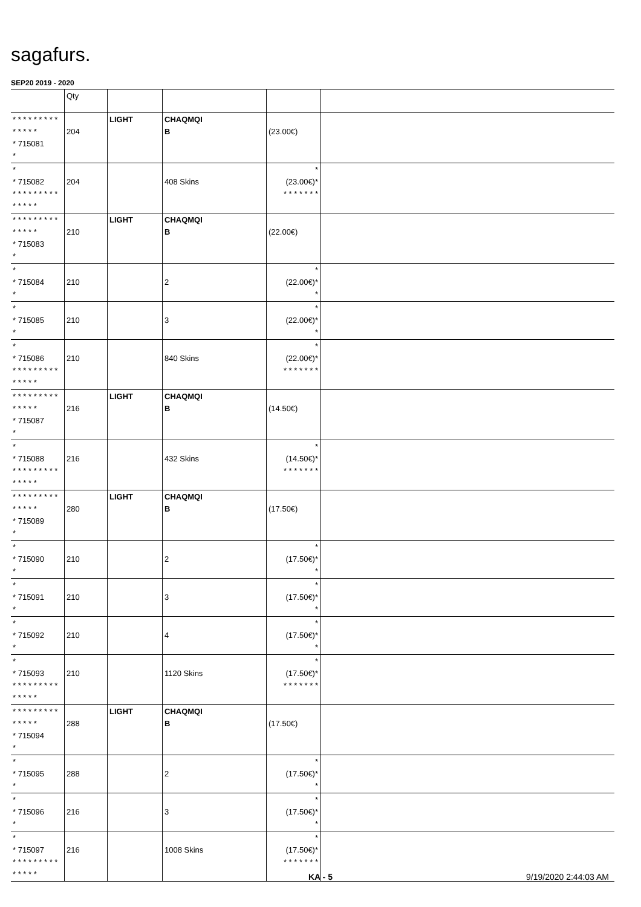sagafurs.
SEP20 2019 - 2020
| | Qty | | | | |
| --- | --- | --- | --- | --- | --- |
| * * * * * * * * * * * * * * * 715081 * | 204 | LIGHT | CHAQMQI B | (23.00€) | |
| * * 715082 * * * * * * * * * * * * * * | 204 | | 408 Skins | * (23.00€)* * * * * * * * | |
| * * * * * * * * * * * * * * * 715083 * | 210 | LIGHT | CHAQMQI B | (22.00€) | |
| * * 715084 * | 210 | | 2 | * (22.00€)* * | |
| * * 715085 * | 210 | | 3 | * (22.00€)* * | |
| * * 715086 * * * * * * * * * * * * * * | 210 | | 840 Skins | * (22.00€)* * * * * * * * | |
| * * * * * * * * * * * * * * * 715087 * | 216 | LIGHT | CHAQMQI B | (14.50€) | |
| * * 715088 * * * * * * * * * * * * * * | 216 | | 432 Skins | * (14.50€)* * * * * * * * | |
| * * * * * * * * * * * * * * * 715089 * | 280 | LIGHT | CHAQMQI B | (17.50€) | |
| * * 715090 * | 210 | | 2 | * (17.50€)* * | |
| * * 715091 * | 210 | | 3 | * (17.50€)* * | |
| * * 715092 * | 210 | | 4 | * (17.50€)* * | |
| * * 715093 * * * * * * * * * * * * * * | 210 | | 1120 Skins | * (17.50€)* * * * * * * * | |
| * * * * * * * * * * * * * * * 715094 * | 288 | LIGHT | CHAQMQI B | (17.50€) | |
| * * 715095 * | 288 | | 2 | * (17.50€)* * | |
| * * 715096 * | 216 | | 3 | * (17.50€)* * | |
| * * 715097 * * * * * * * * * * * * * * | 216 | | 1008 Skins | * (17.50€)* * * * * * * * | |
KA - 5 9/19/2020 2:44:03 AM